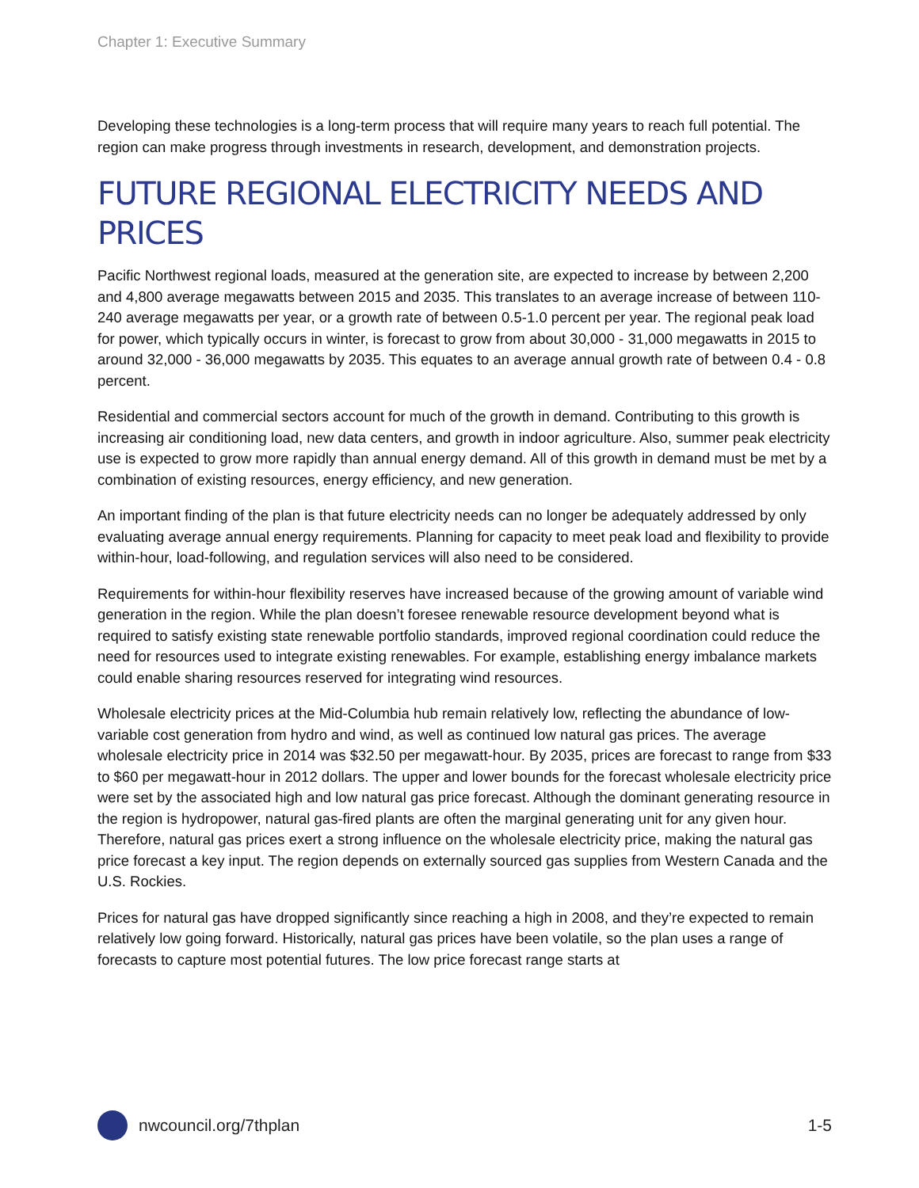Chapter 1: Executive Summary
Developing these technologies is a long-term process that will require many years to reach full potential. The region can make progress through investments in research, development, and demonstration projects.
FUTURE REGIONAL ELECTRICITY NEEDS AND PRICES
Pacific Northwest regional loads, measured at the generation site, are expected to increase by between 2,200 and 4,800 average megawatts between 2015 and 2035. This translates to an average increase of between 110-240 average megawatts per year, or a growth rate of between 0.5-1.0 percent per year. The regional peak load for power, which typically occurs in winter, is forecast to grow from about 30,000 - 31,000 megawatts in 2015 to around 32,000 - 36,000 megawatts by 2035. This equates to an average annual growth rate of between 0.4 - 0.8 percent.
Residential and commercial sectors account for much of the growth in demand. Contributing to this growth is increasing air conditioning load, new data centers, and growth in indoor agriculture. Also, summer peak electricity use is expected to grow more rapidly than annual energy demand. All of this growth in demand must be met by a combination of existing resources, energy efficiency, and new generation.
An important finding of the plan is that future electricity needs can no longer be adequately addressed by only evaluating average annual energy requirements. Planning for capacity to meet peak load and flexibility to provide within-hour, load-following, and regulation services will also need to be considered.
Requirements for within-hour flexibility reserves have increased because of the growing amount of variable wind generation in the region. While the plan doesn’t foresee renewable resource development beyond what is required to satisfy existing state renewable portfolio standards, improved regional coordination could reduce the need for resources used to integrate existing renewables. For example, establishing energy imbalance markets could enable sharing resources reserved for integrating wind resources.
Wholesale electricity prices at the Mid-Columbia hub remain relatively low, reflecting the abundance of low-variable cost generation from hydro and wind, as well as continued low natural gas prices. The average wholesale electricity price in 2014 was $32.50 per megawatt-hour. By 2035, prices are forecast to range from $33 to $60 per megawatt-hour in 2012 dollars. The upper and lower bounds for the forecast wholesale electricity price were set by the associated high and low natural gas price forecast. Although the dominant generating resource in the region is hydropower, natural gas-fired plants are often the marginal generating unit for any given hour. Therefore, natural gas prices exert a strong influence on the wholesale electricity price, making the natural gas price forecast a key input. The region depends on externally sourced gas supplies from Western Canada and the U.S. Rockies.
Prices for natural gas have dropped significantly since reaching a high in 2008, and they’re expected to remain relatively low going forward. Historically, natural gas prices have been volatile, so the plan uses a range of forecasts to capture most potential futures. The low price forecast range starts at
nwcouncil.org/7thplan 1-5